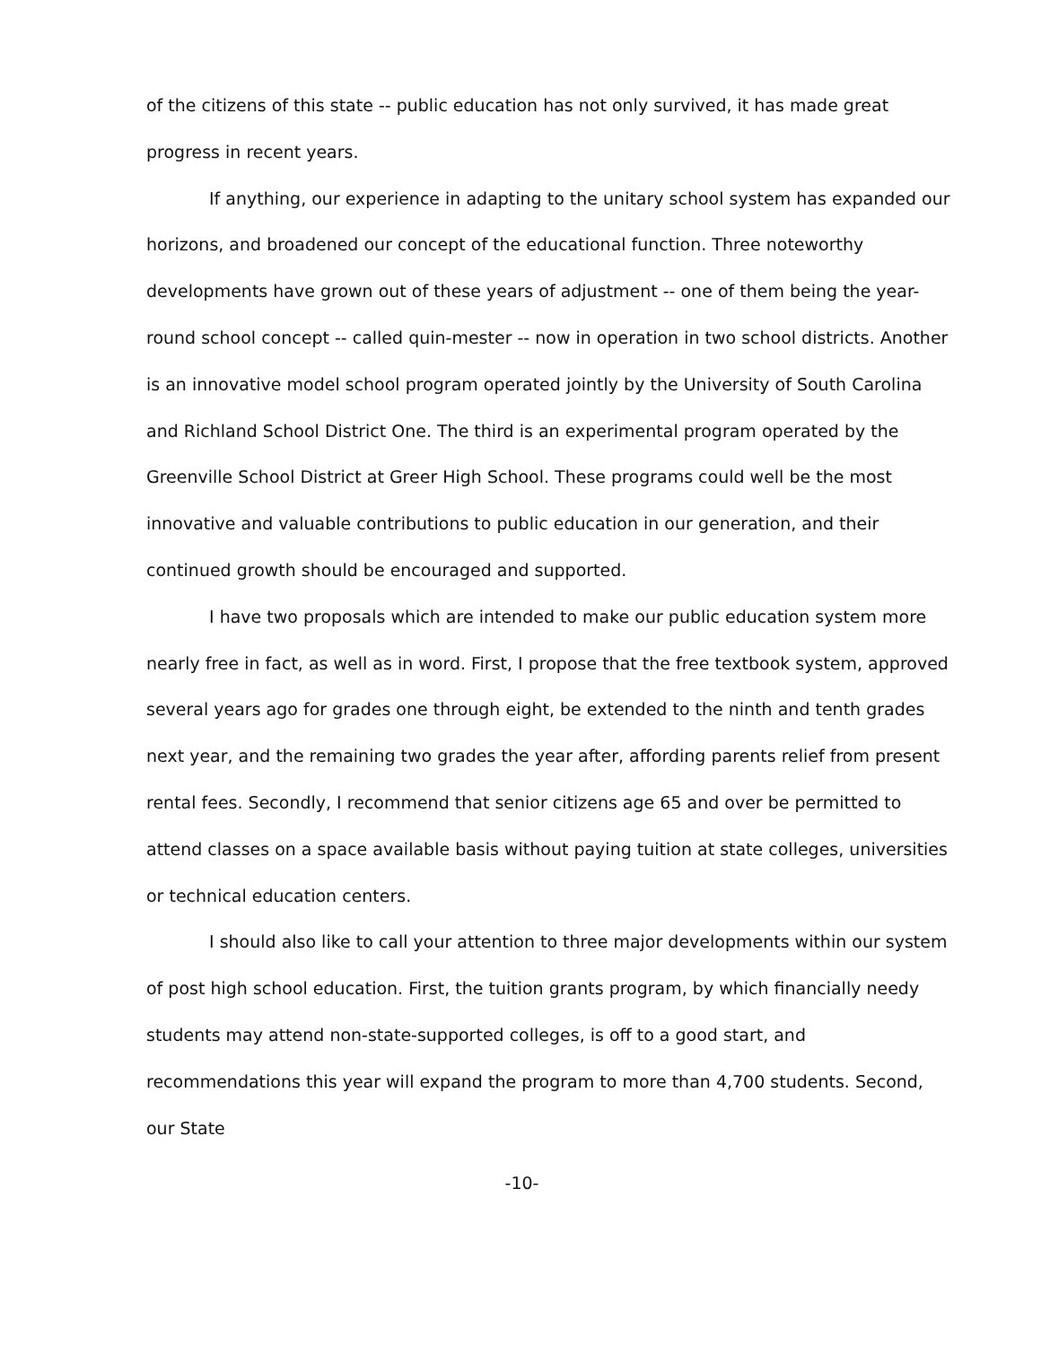of the citizens of this state -- public education has not only survived, it has made great progress in recent years.
If anything, our experience in adapting to the unitary school system has expanded our horizons, and broadened our concept of the educational function. Three noteworthy developments have grown out of these years of adjustment -- one of them being the year-round school concept -- called quin-mester -- now in operation in two school districts. Another is an innovative model school program operated jointly by the University of South Carolina and Richland School District One. The third is an experimental program operated by the Greenville School District at Greer High School. These programs could well be the most innovative and valuable contributions to public education in our generation, and their continued growth should be encouraged and supported.
I have two proposals which are intended to make our public education system more nearly free in fact, as well as in word. First, I propose that the free textbook system, approved several years ago for grades one through eight, be extended to the ninth and tenth grades next year, and the remaining two grades the year after, affording parents relief from present rental fees. Secondly, I recommend that senior citizens age 65 and over be permitted to attend classes on a space available basis without paying tuition at state colleges, universities or technical education centers.
I should also like to call your attention to three major developments within our system of post high school education. First, the tuition grants program, by which financially needy students may attend non-state-supported colleges, is off to a good start, and recommendations this year will expand the program to more than 4,700 students. Second, our State
-10-